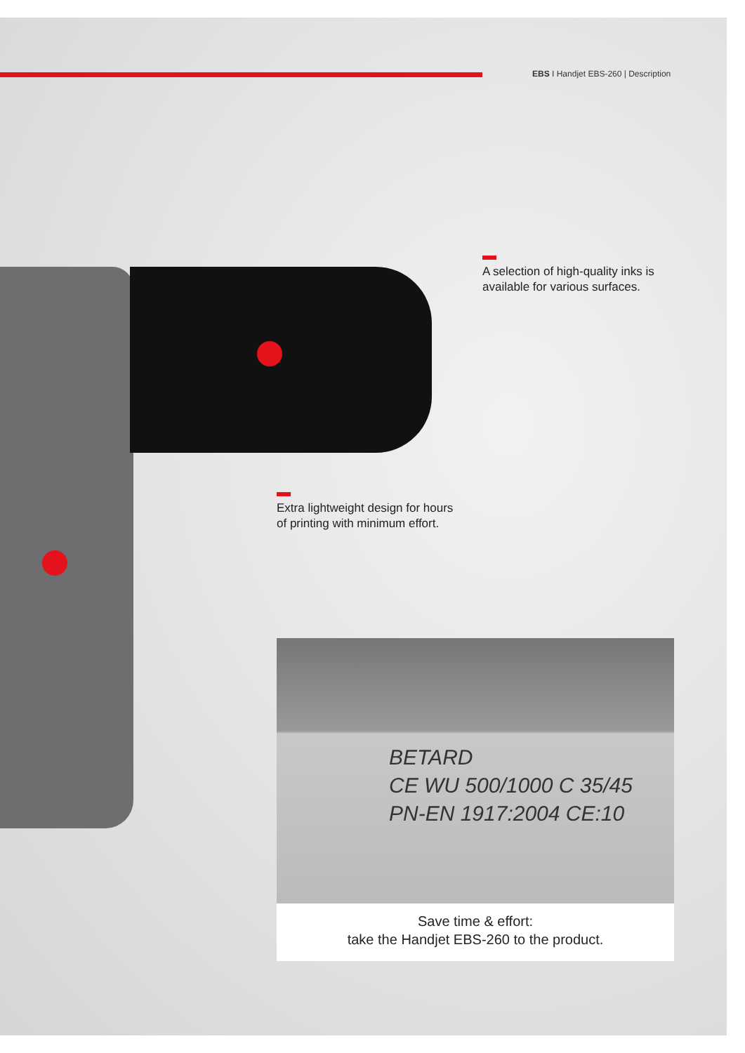EBS I Handjet EBS-260 | Description
A selection of high-quality inks is
available for various surfaces.
Extra lightweight design for hours
of printing with minimum effort.
BETARD
CE WU 500/1000 C 35/45
PN-EN 1917:2004 CE:10
Save time & effort:
take the Handjet EBS-260 to the product.